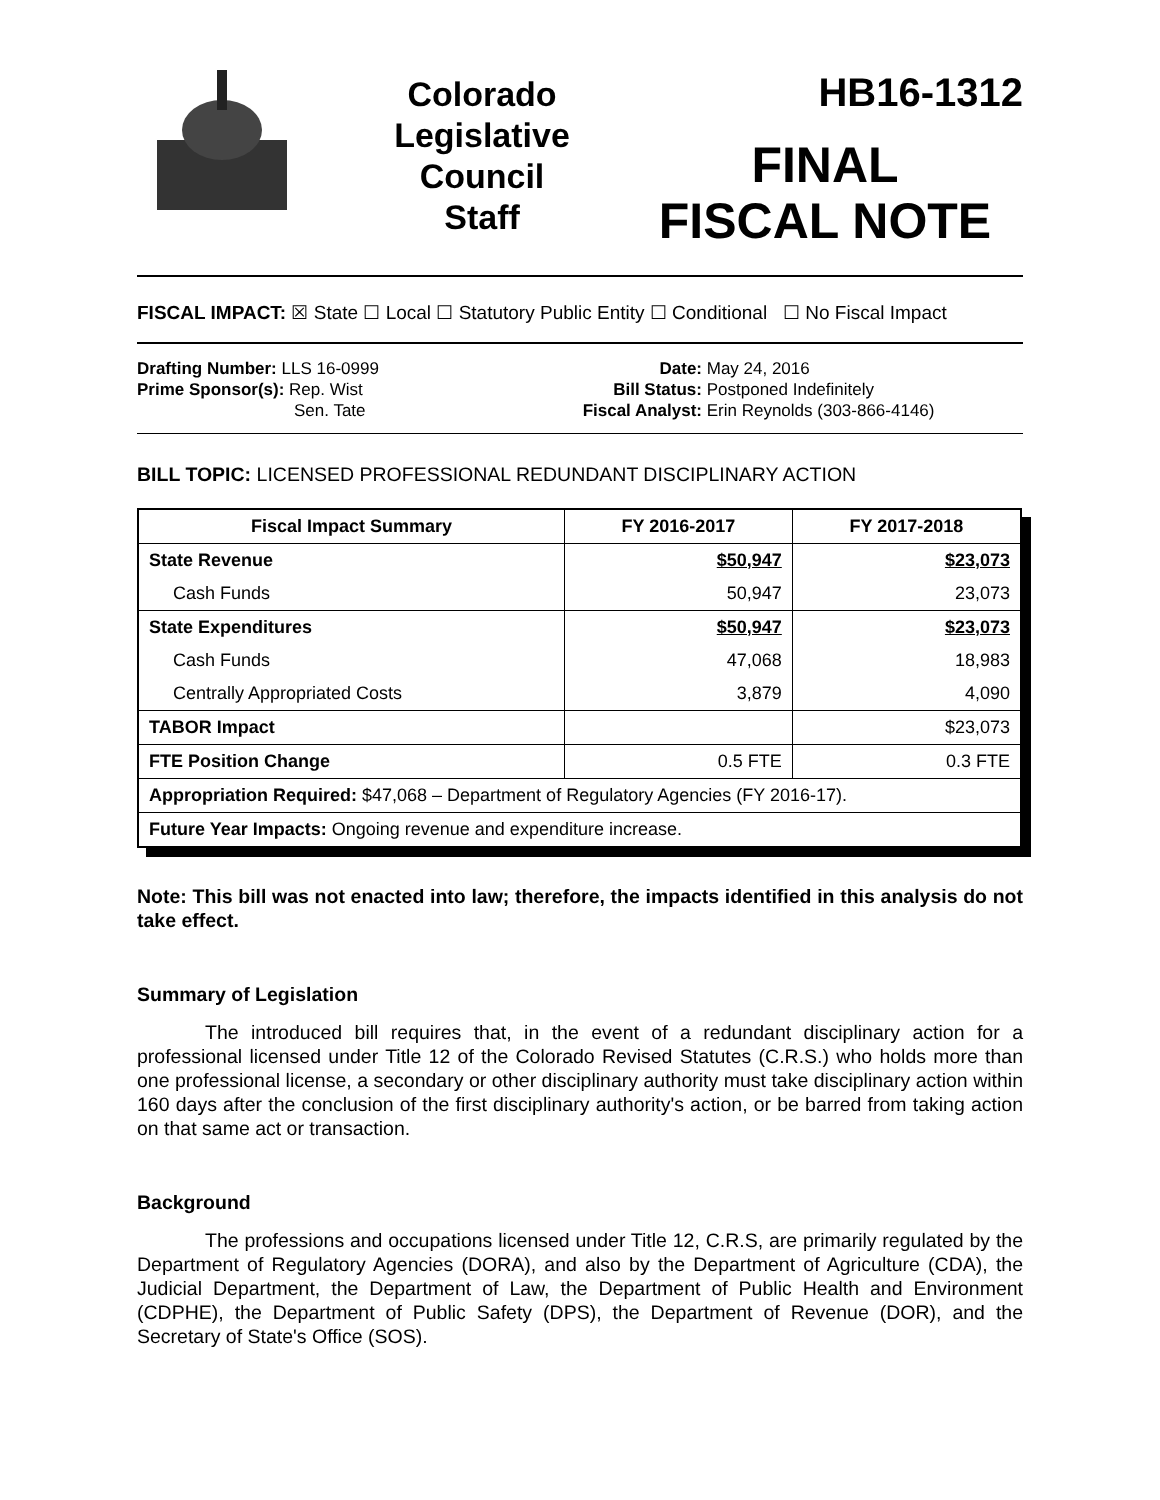Colorado
Legislative
Council
Staff
HB16-1312
FINAL
FISCAL NOTE
FISCAL IMPACT: ☒ State ☐ Local ☐ Statutory Public Entity ☐ Conditional ☐ No Fiscal Impact
Drafting Number: LLS 16-0999
Prime Sponsor(s): Rep. Wist
Sen. Tate
Date: May 24, 2016
Bill Status: Postponed Indefinitely
Fiscal Analyst: Erin Reynolds (303-866-4146)
BILL TOPIC: LICENSED PROFESSIONAL REDUNDANT DISCIPLINARY ACTION
| Fiscal Impact Summary | FY 2016-2017 | FY 2017-2018 |
| --- | --- | --- |
| State Revenue | $50,947 | $23,073 |
| Cash Funds | 50,947 | 23,073 |
| State Expenditures | $50,947 | $23,073 |
| Cash Funds | 47,068 | 18,983 |
| Centrally Appropriated Costs | 3,879 | 4,090 |
| TABOR Impact | | $23,073 |
| FTE Position Change | 0.5 FTE | 0.3 FTE |
| Appropriation Required: $47,068 – Department of Regulatory Agencies (FY 2016-17). | | |
| Future Year Impacts: Ongoing revenue and expenditure increase. | | |
Note: This bill was not enacted into law; therefore, the impacts identified in this analysis do not take effect.
Summary of Legislation
The introduced bill requires that, in the event of a redundant disciplinary action for a professional licensed under Title 12 of the Colorado Revised Statutes (C.R.S.) who holds more than one professional license, a secondary or other disciplinary authority must take disciplinary action within 160 days after the conclusion of the first disciplinary authority's action, or be barred from taking action on that same act or transaction.
Background
The professions and occupations licensed under Title 12, C.R.S, are primarily regulated by the Department of Regulatory Agencies (DORA), and also by the Department of Agriculture (CDA), the Judicial Department, the Department of Law, the Department of Public Health and Environment (CDPHE), the Department of Public Safety (DPS), the Department of Revenue (DOR), and the Secretary of State's Office (SOS).